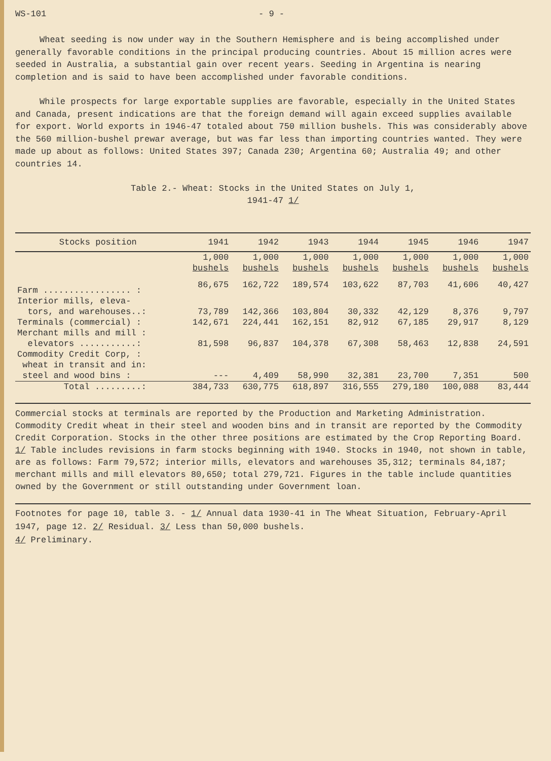WS-101 - 9 -
Wheat seeding is now under way in the Southern Hemisphere and is being accomplished under generally favorable conditions in the principal producing countries. About 15 million acres were seeded in Australia, a substantial gain over recent years. Seeding in Argentina is nearing completion and is said to have been accomplished under favorable conditions.
While prospects for large exportable supplies are favorable, especially in the United States and Canada, present indications are that the foreign demand will again exceed supplies available for export. World exports in 1946-47 totaled about 750 million bushels. This was considerably above the 560 million-bushel prewar average, but was far less than importing countries wanted. They were made up about as follows: United States 397; Canada 230; Argentina 60; Australia 49; and other countries 14.
Table 2.- Wheat: Stocks in the United States on July 1,
1941-47 1/
| Stocks position | 1941 | 1942 | 1943 | 1944 | 1945 | 1946 | 1947 |
| --- | --- | --- | --- | --- | --- | --- | --- |
| | 1,000 | 1,000 | 1,000 | 1,000 | 1,000 | 1,000 | 1,000 |
| | bushels | bushels | bushels | bushels | bushels | bushels | bushels |
| Farm ................. : | 86,675 | 162,722 | 189,574 | 103,622 | 87,703 | 41,606 | 40,427 |
| Interior mills, eleva- | | | | | | | |
| tors, and warehouses..: | 73,789 | 142,366 | 103,804 | 30,332 | 42,129 | 8,376 | 9,797 |
| Terminals (commercial) : | 142,671 | 224,441 | 162,151 | 82,912 | 67,185 | 29,917 | 8,129 |
| Merchant mills and mill : | | | | | | | |
| elevators ...........: | 81,598 | 96,837 | 104,378 | 67,308 | 58,463 | 12,838 | 24,591 |
| Commodity Credit Corp, : | | | | | | | |
| wheat in transit and in: | | | | | | | |
| steel and wood bins : | --- | 4,409 | 58,990 | 32,381 | 23,700 | 7,351 | 500 |
| Total .........: | 384,733 | 630,775 | 618,897 | 316,555 | 279,180 | 100,088 | 83,444 |
Commercial stocks at terminals are reported by the Production and Marketing Administration. Commodity Credit wheat in their steel and wooden bins and in transit are reported by the Commodity Credit Corporation. Stocks in the other three positions are estimated by the Crop Reporting Board.
1/ Table includes revisions in farm stocks beginning with 1940. Stocks in 1940, not shown in table, are as follows: Farm 79,572; interior mills, elevators and warehouses 35,312; terminals 84,187; merchant mills and mill elevators 80,650; total 279,721. Figures in the table include quantities owned by the Government or still outstanding under Government loan.
Footnotes for page 10, table 3. - 1/ Annual data 1930-41 in The Wheat Situation, February-April 1947, page 12. 2/ Residual. 3/ Less than 50,000 bushels.
4/ Preliminary.